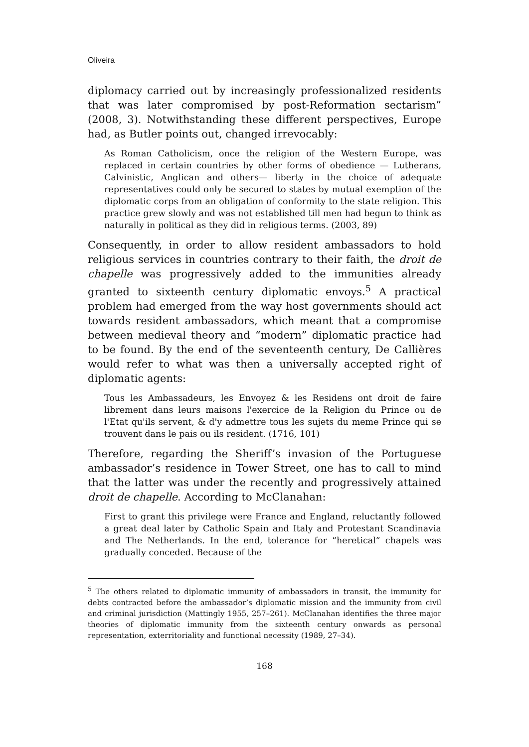Oliveira
diplomacy carried out by increasingly professionalized residents that was later compromised by post-Reformation sectarism” (2008, 3). Notwithstanding these different perspectives, Europe had, as Butler points out, changed irrevocably:
As Roman Catholicism, once the religion of the Western Europe, was replaced in certain countries by other forms of obedience — Lutherans, Calvinistic, Anglican and others— liberty in the choice of adequate representatives could only be secured to states by mutual exemption of the diplomatic corps from an obligation of conformity to the state religion. This practice grew slowly and was not established till men had begun to think as naturally in political as they did in religious terms. (2003, 89)
Consequently, in order to allow resident ambassadors to hold religious services in countries contrary to their faith, the droit de chapelle was progressively added to the immunities already granted to sixteenth century diplomatic envoys.<sup>5</sup> A practical problem had emerged from the way host governments should act towards resident ambassadors, which meant that a compromise between medieval theory and “modern” diplomatic practice had to be found. By the end of the seventeenth century, De Callières would refer to what was then a universally accepted right of diplomatic agents:
Tous les Ambassadeurs, les Envoyez & les Residens ont droit de faire librement dans leurs maisons l'exercice de la Religion du Prince ou de l'Etat qu'ils servent, & d'y admettre tous les sujets du meme Prince qui se trouvent dans le pais ou ils resident. (1716, 101)
Therefore, regarding the Sheriff’s invasion of the Portuguese ambassador’s residence in Tower Street, one has to call to mind that the latter was under the recently and progressively attained droit de chapelle. According to McClanahan:
First to grant this privilege were France and England, reluctantly followed a great deal later by Catholic Spain and Italy and Protestant Scandinavia and The Netherlands. In the end, tolerance for “heretical” chapels was gradually conceded. Because of the
<sup>5</sup> The others related to diplomatic immunity of ambassadors in transit, the immunity for debts contracted before the ambassador’s diplomatic mission and the immunity from civil and criminal jurisdiction (Mattingly 1955, 257–261). McClanahan identifies the three major theories of diplomatic immunity from the sixteenth century onwards as personal representation, exterritoriality and functional necessity (1989, 27–34).
168